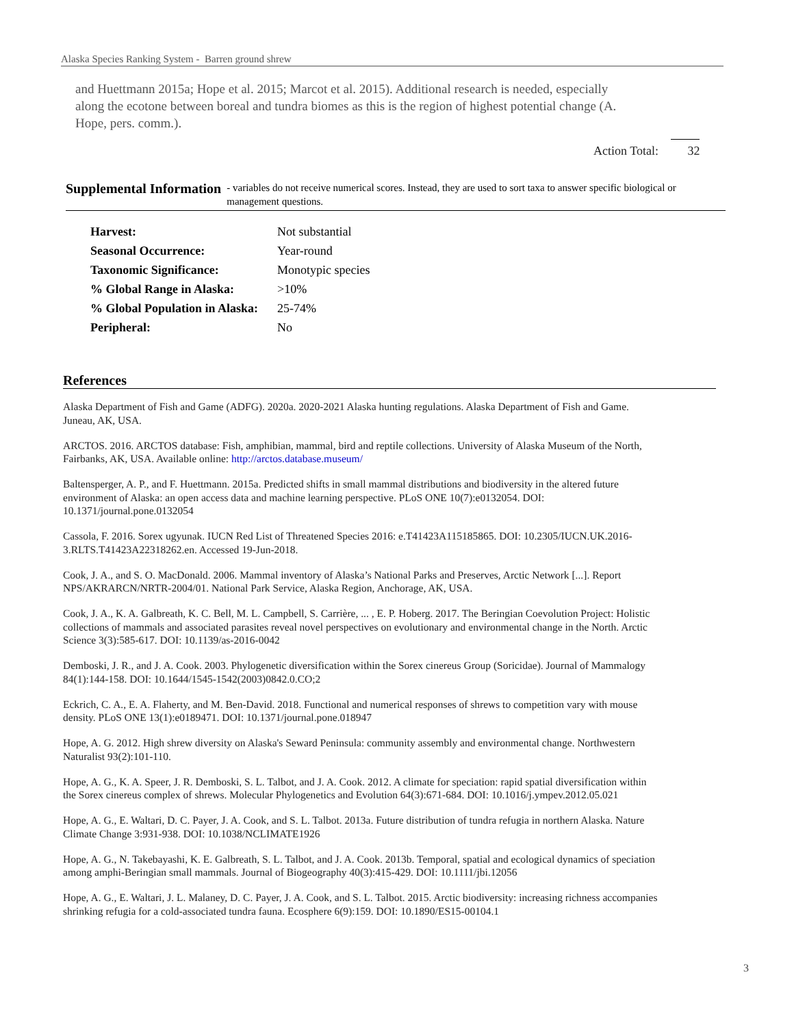Alaska Species Ranking System - Barren ground shrew
and Huettmann 2015a; Hope et al. 2015; Marcot et al. 2015). Additional research is needed, especially along the ecotone between boreal and tundra biomes as this is the region of highest potential change (A. Hope, pers. comm.).
Action Total: 32
Supplemental Information
- variables do not receive numerical scores. Instead, they are used to sort taxa to answer specific biological or management questions.
| Harvest: | Not substantial |
| Seasonal Occurrence: | Year-round |
| Taxonomic Significance: | Monotypic species |
| % Global Range in Alaska: | >10% |
| % Global Population in Alaska: | 25-74% |
| Peripheral: | No |
References
Alaska Department of Fish and Game (ADFG). 2020a. 2020-2021 Alaska hunting regulations. Alaska Department of Fish and Game. Juneau, AK, USA.
ARCTOS. 2016. ARCTOS database: Fish, amphibian, mammal, bird and reptile collections. University of Alaska Museum of the North, Fairbanks, AK, USA. Available online: http://arctos.database.museum/
Baltensperger, A. P., and F. Huettmann. 2015a. Predicted shifts in small mammal distributions and biodiversity in the altered future environment of Alaska: an open access data and machine learning perspective. PLoS ONE 10(7):e0132054. DOI: 10.1371/journal.pone.0132054
Cassola, F. 2016. Sorex ugyunak. IUCN Red List of Threatened Species 2016: e.T41423A115185865. DOI: 10.2305/IUCN.UK.2016-3.RLTS.T41423A22318262.en. Accessed 19-Jun-2018.
Cook, J. A., and S. O. MacDonald. 2006. Mammal inventory of Alaska’s National Parks and Preserves, Arctic Network [...]. Report NPS/AKRARCN/NRTR-2004/01. National Park Service, Alaska Region, Anchorage, AK, USA.
Cook, J. A., K. A. Galbreath, K. C. Bell, M. L. Campbell, S. Carrière, ... , E. P. Hoberg. 2017. The Beringian Coevolution Project: Holistic collections of mammals and associated parasites reveal novel perspectives on evolutionary and environmental change in the North. Arctic Science 3(3):585-617. DOI: 10.1139/as-2016-0042
Demboski, J. R., and J. A. Cook. 2003. Phylogenetic diversification within the Sorex cinereus Group (Soricidae). Journal of Mammalogy 84(1):144-158. DOI: 10.1644/1545-1542(2003)0842.0.CO;2
Eckrich, C. A., E. A. Flaherty, and M. Ben-David. 2018. Functional and numerical responses of shrews to competition vary with mouse density. PLoS ONE 13(1):e0189471. DOI: 10.1371/journal.pone.018947
Hope, A. G. 2012. High shrew diversity on Alaska's Seward Peninsula: community assembly and environmental change. Northwestern Naturalist 93(2):101-110.
Hope, A. G., K. A. Speer, J. R. Demboski, S. L. Talbot, and J. A. Cook. 2012. A climate for speciation: rapid spatial diversification within the Sorex cinereus complex of shrews. Molecular Phylogenetics and Evolution 64(3):671-684. DOI: 10.1016/j.ympev.2012.05.021
Hope, A. G., E. Waltari, D. C. Payer, J. A. Cook, and S. L. Talbot. 2013a. Future distribution of tundra refugia in northern Alaska. Nature Climate Change 3:931-938. DOI: 10.1038/NCLIMATE1926
Hope, A. G., N. Takebayashi, K. E. Galbreath, S. L. Talbot, and J. A. Cook. 2013b. Temporal, spatial and ecological dynamics of speciation among amphi-Beringian small mammals. Journal of Biogeography 40(3):415-429. DOI: 10.1111/jbi.12056
Hope, A. G., E. Waltari, J. L. Malaney, D. C. Payer, J. A. Cook, and S. L. Talbot. 2015. Arctic biodiversity: increasing richness accompanies shrinking refugia for a cold-associated tundra fauna. Ecosphere 6(9):159. DOI: 10.1890/ES15-00104.1
3